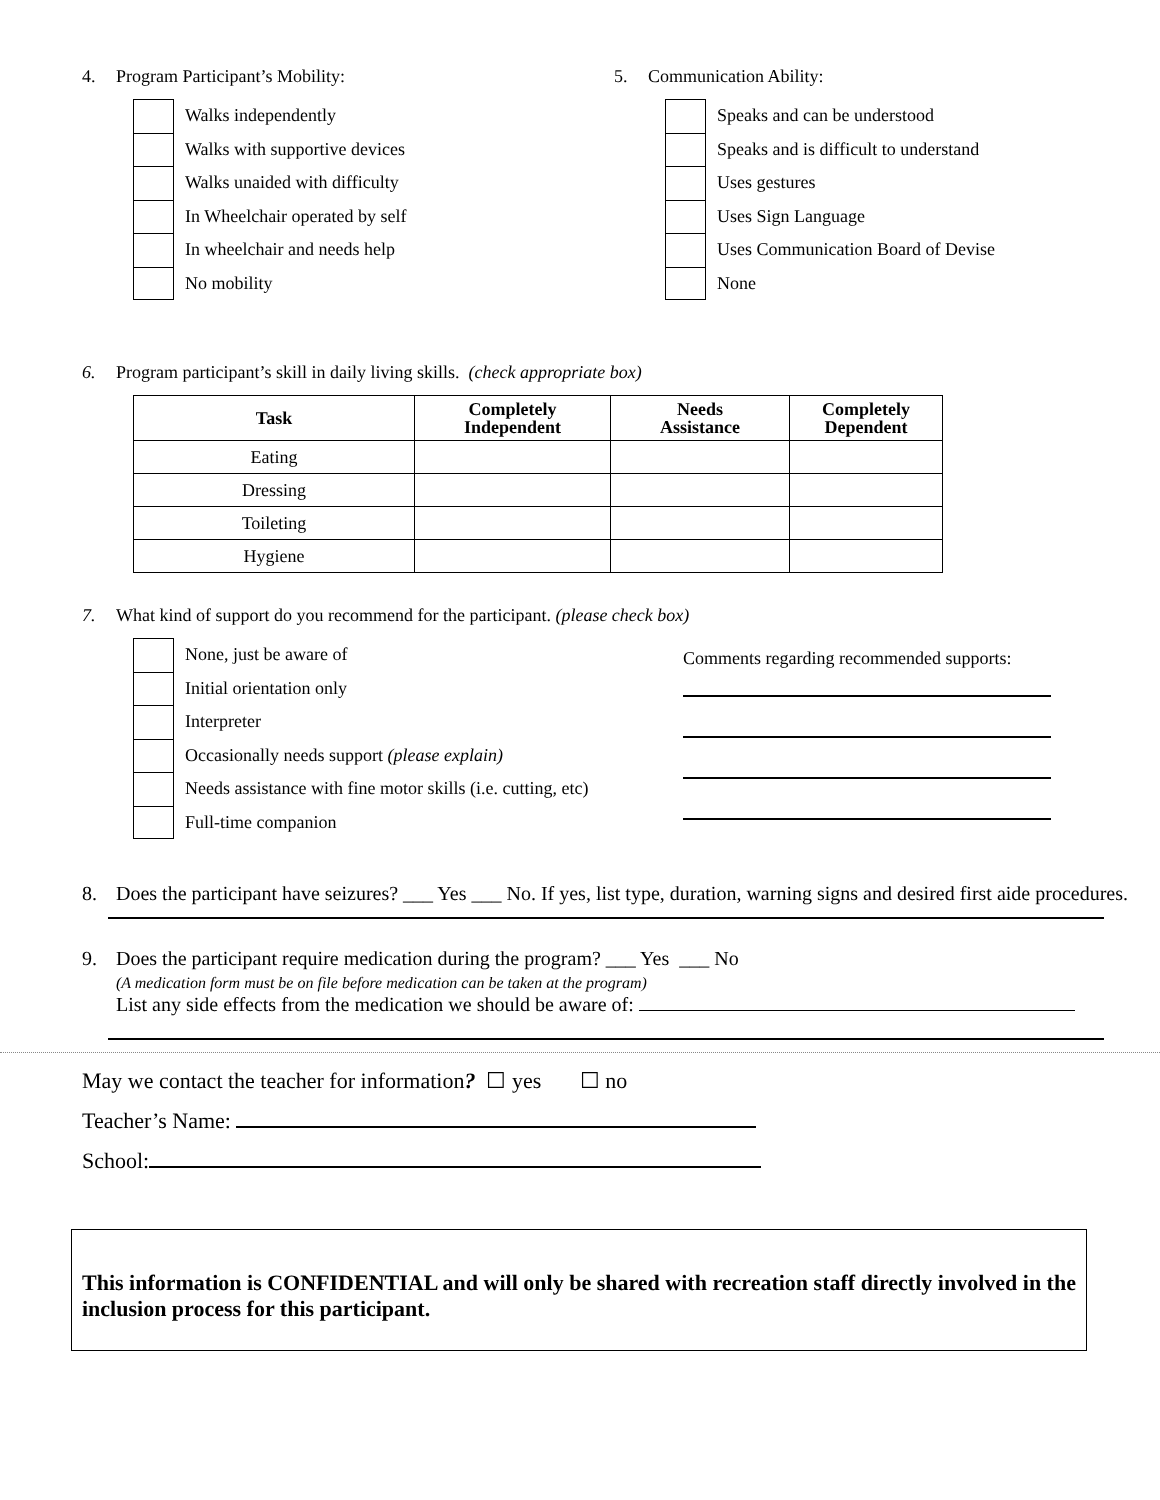4. Program Participant’s Mobility:
Walks independently
Walks with supportive devices
Walks unaided with difficulty
In Wheelchair operated by self
In wheelchair and needs help
No mobility
5. Communication Ability:
Speaks and can be understood
Speaks and is difficult to understand
Uses gestures
Uses Sign Language
Uses Communication Board of Devise
None
6. Program participant’s skill in daily living skills. (check appropriate box)
| Task | Completely Independent | Needs Assistance | Completely Dependent |
| --- | --- | --- | --- |
| Eating | | | |
| Dressing | | | |
| Toileting | | | |
| Hygiene | | | |
7. What kind of support do you recommend for the participant. (please check box)
None, just be aware of
Initial orientation only
Interpreter
Occasionally needs support (please explain)
Needs assistance with fine motor skills (i.e. cutting, etc)
Full-time companion
Comments regarding recommended supports:
8. Does the participant have seizures? ___ Yes ___ No. If yes, list type, duration, warning signs and desired first aide procedures.
9. Does the participant require medication during the program? ___ Yes ___ No
(A medication form must be on file before medication can be taken at the program)
List any side effects from the medication we should be aware of:
May we contact the teacher for information? ☐ yes ☐ no
Teacher’s Name:
School:
This information is CONFIDENTIAL and will only be shared with recreation staff directly involved in the inclusion process for this participant.